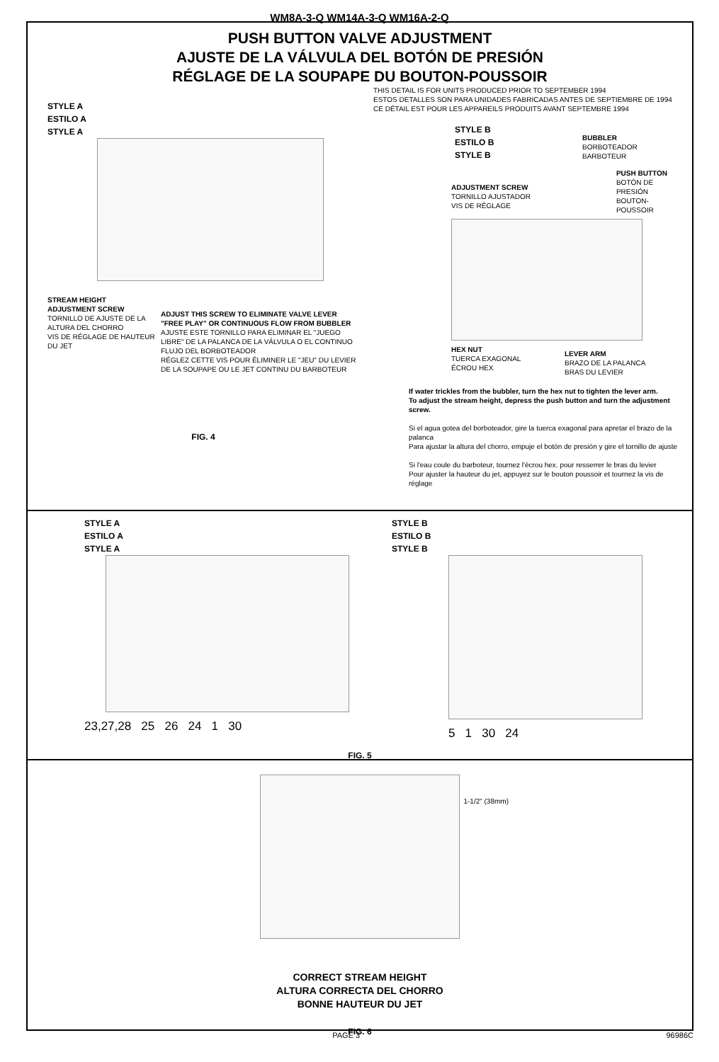WM8A-3-Q WM14A-3-Q WM16A-2-Q
PUSH BUTTON VALVE ADJUSTMENT
AJUSTE DE LA VÁLVULA DEL BOTÓN DE PRESIÓN
RÉGLAGE DE LA SOUPAPE DU BOUTON-POUSSOIR
STYLE A
ESTILO A
STYLE A
STREAM HEIGHT
ADJUSTMENT SCREW
TORNILLO DE AJUSTE DE LA ALTURA DEL CHORRO
VIS DE RÉGLAGE DE HAUTEUR DU JET
ADJUST THIS SCREW TO ELIMINATE VALVE LEVER "FREE PLAY" OR CONTINUOUS FLOW FROM BUBBLER
AJUSTE ESTE TORNILLO PARA ELIMINAR EL "JUEGO LIBRE" DE LA PALANCA DE LA VÁLVULA O EL CONTINUO FLUJO DEL BORBOTEADOR
RÉGLEZ CETTE VIS POUR ÉLIMINER LE "JEU" DU LEVIER DE LA SOUPAPE OU LE JET CONTINU DU BARBOTEUR
FIG. 4
THIS DETAIL IS FOR UNITS PRODUCED PRIOR TO SEPTEMBER 1994
ESTOS DETALLES SON PARA UNIDADES FABRICADAS ANTES DE SEPTIEMBRE DE 1994
CE DÉTAIL EST POUR LES APPAREILS PRODUITS AVANT SEPTEMBRE 1994
STYLE B
ESTILO B
STYLE B
BUBBLER
BORBOTEADOR
BARBOTEUR
ADJUSTMENT SCREW
TORNILLO AJUSTADOR
VIS DE RÉGLAGE
PUSH BUTTON
BOTÓN DE PRESIÓN
BOUTON-POUSSOIR
HEX NUT
TUERCA EXAGONAL
ÉCROU HEX
LEVER ARM
BRAZO DE LA PALANCA
BRAS DU LEVIER
If water trickles from the bubbler, turn the hex nut to tighten the lever arm.
To adjust the stream height, depress the push button and turn the adjustment screw.
Si el agua gotea del borboteador, gire la tuerca exagonal para apretar el brazo de la palanca
Para ajustar la altura del chorro, empuje el botón de presión y gire el tornillo de ajuste
Si l'eau coule du barboteur, tournez l'écrou hex. pour resserrer le bras du levier
Pour ajuster la hauteur du jet, appuyez sur le bouton poussoir et tournez la vis de réglage
STYLE A
ESTILO A
STYLE A
23,27,28 25 26 24 1 30
STYLE B
ESTILO B
STYLE B
5 1 30 24
FIG. 5
1-1/2" (38mm)
CORRECT STREAM HEIGHT
ALTURA CORRECTA DEL CHORRO
BONNE HAUTEUR DU JET
FIG. 6
PAGE 3 96986C